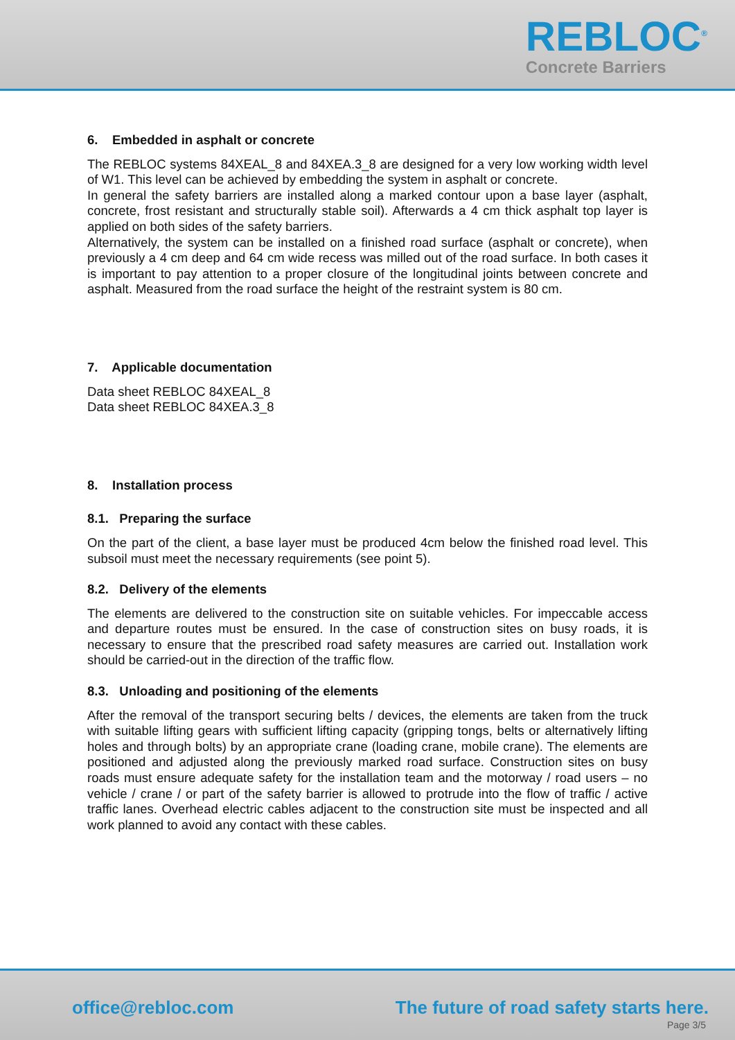REBLOC<sup>®</sup>
Concrete Barriers
6. Embedded in asphalt or concrete
The REBLOC systems 84XEAL_8 and 84XEA.3_8 are designed for a very low working width level of W1. This level can be achieved by embedding the system in asphalt or concrete.
In general the safety barriers are installed along a marked contour upon a base layer (asphalt, concrete, frost resistant and structurally stable soil). Afterwards a 4 cm thick asphalt top layer is applied on both sides of the safety barriers.
Alternatively, the system can be installed on a finished road surface (asphalt or concrete), when previously a 4 cm deep and 64 cm wide recess was milled out of the road surface. In both cases it is important to pay attention to a proper closure of the longitudinal joints between concrete and asphalt. Measured from the road surface the height of the restraint system is 80 cm.
7. Applicable documentation
Data sheet REBLOC 84XEAL_8
Data sheet REBLOC 84XEA.3_8
8. Installation process
8.1. Preparing the surface
On the part of the client, a base layer must be produced 4cm below the finished road level. This subsoil must meet the necessary requirements (see point 5).
8.2. Delivery of the elements
The elements are delivered to the construction site on suitable vehicles. For impeccable access and departure routes must be ensured. In the case of construction sites on busy roads, it is necessary to ensure that the prescribed road safety measures are carried out. Installation work should be carried-out in the direction of the traffic flow.
8.3. Unloading and positioning of the elements
After the removal of the transport securing belts / devices, the elements are taken from the truck with suitable lifting gears with sufficient lifting capacity (gripping tongs, belts or alternatively lifting holes and through bolts) by an appropriate crane (loading crane, mobile crane). The elements are positioned and adjusted along the previously marked road surface. Construction sites on busy roads must ensure adequate safety for the installation team and the motorway / road users – no vehicle / crane / or part of the safety barrier is allowed to protrude into the flow of traffic / active traffic lanes. Overhead electric cables adjacent to the construction site must be inspected and all work planned to avoid any contact with these cables.
office@rebloc.com
The future of road safety starts here.
Page 3/5